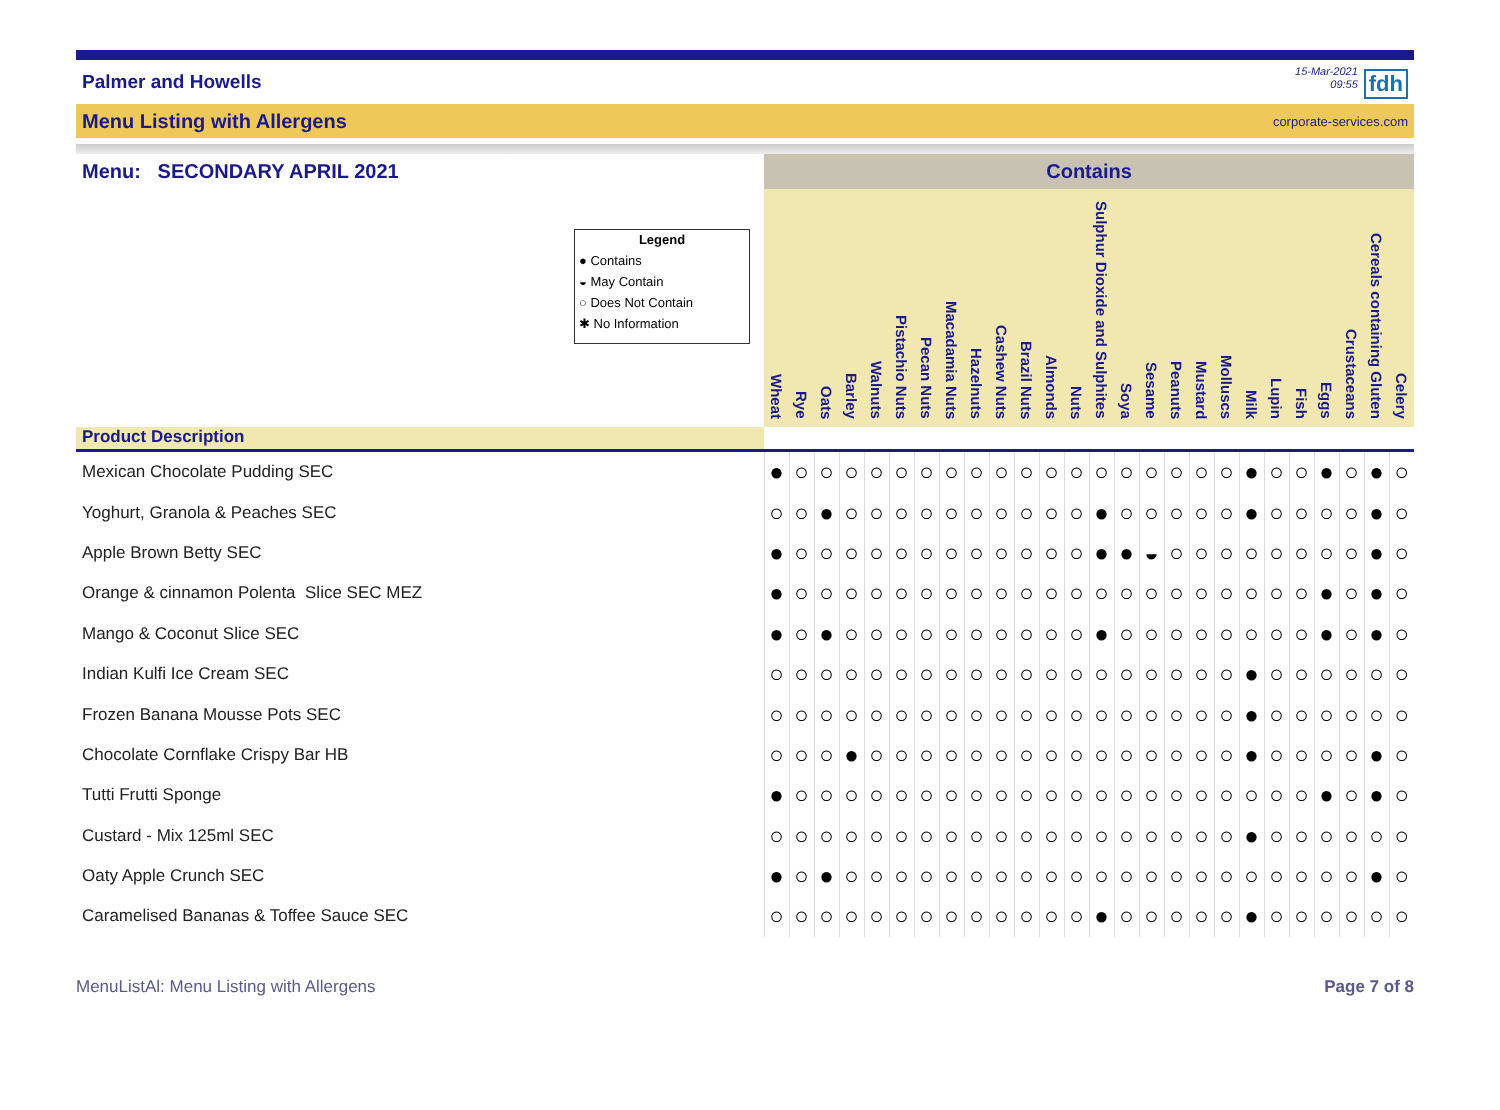Palmer and Howells
15-Mar-2021
09:55 fdh
Menu Listing with Allergens corporate-services.com
| Menu: SECONDARY APRIL 2021 | Contains | | | | | | | | | | | | | | | | | | | | | | | | | |
| --- | --- | --- | --- | --- | --- | --- | --- | --- | --- | --- | --- | --- | --- | --- | --- | --- | --- | --- | --- | --- | --- | --- | --- | --- | --- | --- |
| Legend ● Contains ◒ May Contain ○ Does Not Contain ✱ No Information | Wheat | Rye | Oats | Barley | Walnuts | Pistachio Nuts | Pecan Nuts | Macadamia Nuts | Hazelnuts | Cashew Nuts | Brazil Nuts | Almonds | Nuts | Sulphur Dioxide and Sulphites | Soya | Sesame | Peanuts | Mustard | Molluscs | Milk | Lupin | Fish | Eggs | Crustaceans | Cereals containing Gluten | Celery |
| Product Description | | | | | | | | | | | | | | | | | | | | | | | | | | |
| Mexican Chocolate Pudding SEC | ● | ○ | ○ | ○ | ○ | ○ | ○ | ○ | ○ | ○ | ○ | ○ | ○ | ○ | ○ | ○ | ○ | ○ | ○ | ● | ○ | ○ | ● | ○ | ● | ○ |
| Yoghurt, Granola & Peaches SEC | ○ | ○ | ● | ○ | ○ | ○ | ○ | ○ | ○ | ○ | ○ | ○ | ○ | ● | ○ | ○ | ○ | ○ | ○ | ● | ○ | ○ | ○ | ○ | ● | ○ |
| Apple Brown Betty SEC | ● | ○ | ○ | ○ | ○ | ○ | ○ | ○ | ○ | ○ | ○ | ○ | ○ | ● | ● | ◒ | ○ | ○ | ○ | ○ | ○ | ○ | ○ | ○ | ● | ○ |
| Orange & cinnamon Polenta Slice SEC MEZ | ● | ○ | ○ | ○ | ○ | ○ | ○ | ○ | ○ | ○ | ○ | ○ | ○ | ○ | ○ | ○ | ○ | ○ | ○ | ○ | ○ | ○ | ● | ○ | ● | ○ |
| Mango & Coconut Slice SEC | ● | ○ | ● | ○ | ○ | ○ | ○ | ○ | ○ | ○ | ○ | ○ | ○ | ● | ○ | ○ | ○ | ○ | ○ | ○ | ○ | ○ | ● | ○ | ● | ○ |
| Indian Kulfi Ice Cream SEC | ○ | ○ | ○ | ○ | ○ | ○ | ○ | ○ | ○ | ○ | ○ | ○ | ○ | ○ | ○ | ○ | ○ | ○ | ○ | ● | ○ | ○ | ○ | ○ | ○ | ○ |
| Frozen Banana Mousse Pots SEC | ○ | ○ | ○ | ○ | ○ | ○ | ○ | ○ | ○ | ○ | ○ | ○ | ○ | ○ | ○ | ○ | ○ | ○ | ○ | ● | ○ | ○ | ○ | ○ | ○ | ○ |
| Chocolate Cornflake Crispy Bar HB | ○ | ○ | ○ | ● | ○ | ○ | ○ | ○ | ○ | ○ | ○ | ○ | ○ | ○ | ○ | ○ | ○ | ○ | ○ | ● | ○ | ○ | ○ | ○ | ● | ○ |
| Tutti Frutti Sponge | ● | ○ | ○ | ○ | ○ | ○ | ○ | ○ | ○ | ○ | ○ | ○ | ○ | ○ | ○ | ○ | ○ | ○ | ○ | ○ | ○ | ○ | ● | ○ | ● | ○ |
| Custard - Mix 125ml SEC | ○ | ○ | ○ | ○ | ○ | ○ | ○ | ○ | ○ | ○ | ○ | ○ | ○ | ○ | ○ | ○ | ○ | ○ | ○ | ● | ○ | ○ | ○ | ○ | ○ | ○ |
| Oaty Apple Crunch SEC | ● | ○ | ● | ○ | ○ | ○ | ○ | ○ | ○ | ○ | ○ | ○ | ○ | ○ | ○ | ○ | ○ | ○ | ○ | ○ | ○ | ○ | ○ | ○ | ● | ○ |
| Caramelised Bananas & Toffee Sauce SEC | ○ | ○ | ○ | ○ | ○ | ○ | ○ | ○ | ○ | ○ | ○ | ○ | ○ | ● | ○ | ○ | ○ | ○ | ○ | ● | ○ | ○ | ○ | ○ | ○ | ○ |
MenuListAl: Menu Listing with Allergens Page 7 of 8